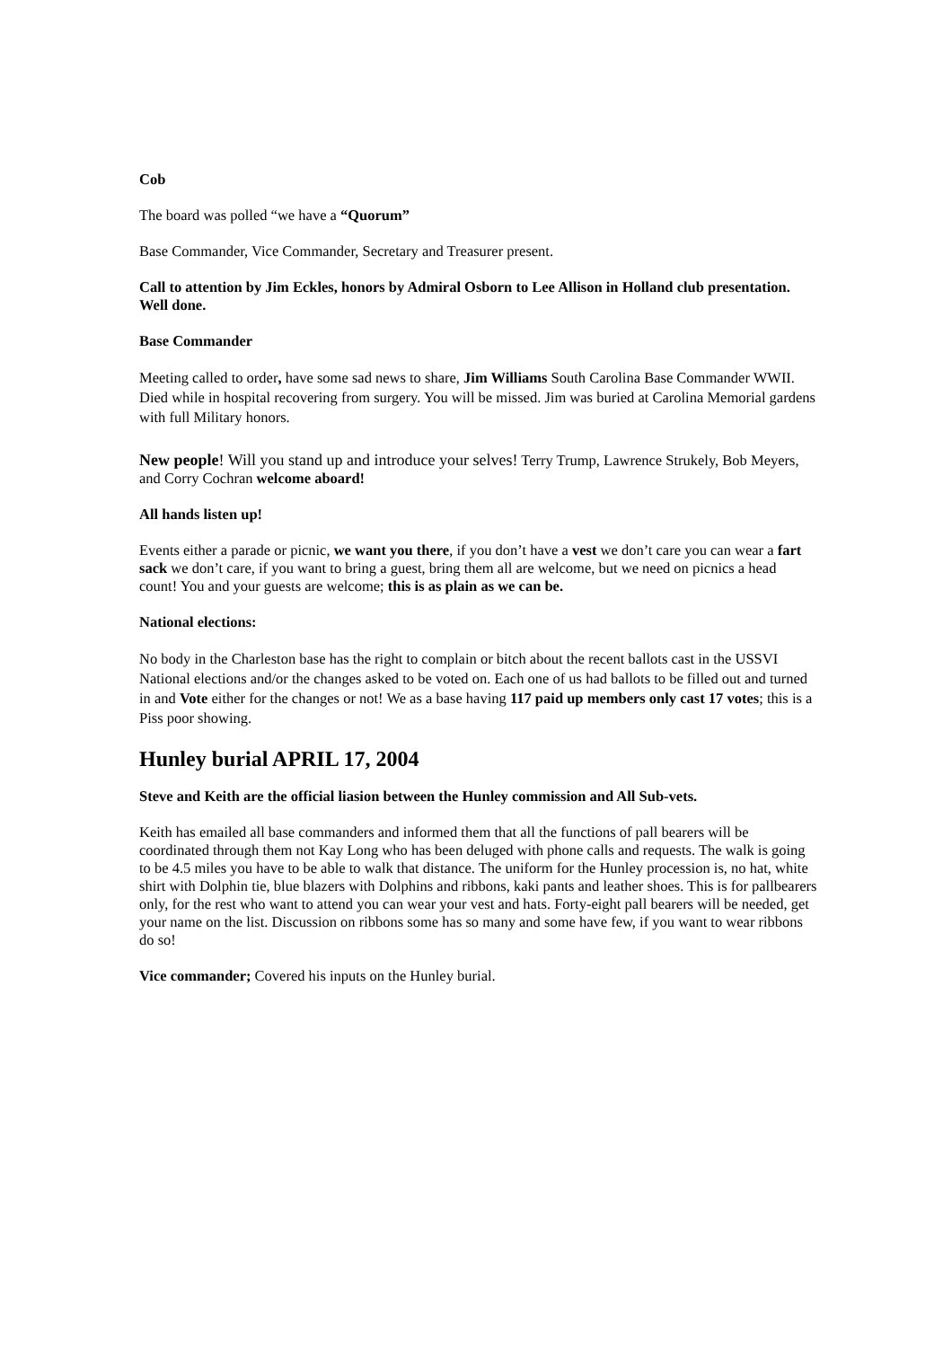Cob
The board was polled “we have a “Quorum”
Base Commander, Vice Commander, Secretary and Treasurer present.
Call to attention by Jim Eckles, honors by Admiral Osborn to Lee Allison in Holland club presentation. Well done.
Base Commander
Meeting called to order, have some sad news to share, Jim Williams South Carolina Base Commander WWII. Died while in hospital recovering from surgery. You will be missed. Jim was buried at Carolina Memorial gardens with full Military honors.
New people! Will you stand up and introduce your selves! Terry Trump, Lawrence Strukely, Bob Meyers, and Corry Cochran welcome aboard!
All hands listen up!
Events either a parade or picnic, we want you there, if you don’t have a vest we don’t care you can wear a fart sack we don’t care, if you want to bring a guest, bring them all are welcome, but we need on picnics a head count! You and your guests are welcome; this is as plain as we can be.
National elections:
No body in the Charleston base has the right to complain or bitch about the recent ballots cast in the USSVI National elections and/or the changes asked to be voted on. Each one of us had ballots to be filled out and turned in and Vote either for the changes or not! We as a base having 117 paid up members only cast 17 votes; this is a Piss poor showing.
Hunley burial APRIL 17, 2004
Steve and Keith are the official liasion between the Hunley commission and All Sub-vets.
Keith has emailed all base commanders and informed them that all the functions of pall bearers will be coordinated through them not Kay Long who has been deluged with phone calls and requests. The walk is going to be 4.5 miles you have to be able to walk that distance. The uniform for the Hunley procession is, no hat, white shirt with Dolphin tie, blue blazers with Dolphins and ribbons, kaki pants and leather shoes. This is for pallbearers only, for the rest who want to attend you can wear your vest and hats. Forty-eight pall bearers will be needed, get your name on the list. Discussion on ribbons some has so many and some have few, if you want to wear ribbons do so!
Vice commander; Covered his inputs on the Hunley burial.